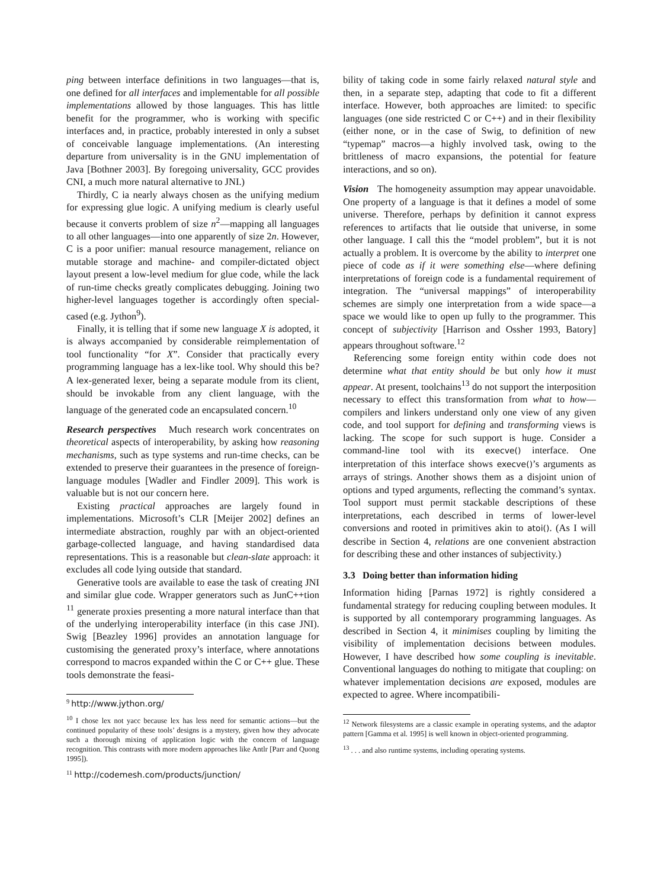ping between interface definitions in two languages—that is, one defined for all interfaces and implementable for all possible implementations allowed by those languages. This has little benefit for the programmer, who is working with specific interfaces and, in practice, probably interested in only a subset of conceivable language implementations. (An interesting departure from universality is in the GNU implementation of Java [Bothner 2003]. By foregoing universality, GCC provides CNI, a much more natural alternative to JNI.)
Thirdly, C ia nearly always chosen as the unifying medium for expressing glue logic. A unifying medium is clearly useful because it converts problem of size n<sup>2</sup>—mapping all languages to all other languages—into one apparently of size 2n. However, C is a poor unifier: manual resource management, reliance on mutable storage and machine- and compiler-dictated object layout present a low-level medium for glue code, while the lack of run-time checks greatly complicates debugging. Joining two higher-level languages together is accordingly often special-cased (e.g. Jython<sup>9</sup>).
Finally, it is telling that if some new language X is adopted, it is always accompanied by considerable reimplementation of tool functionality “for X”. Consider that practically every programming language has a lex-like tool. Why should this be? A lex-generated lexer, being a separate module from its client, should be invokable from any client language, with the language of the generated code an encapsulated concern.<sup>10</sup>
Research perspectives Much research work concentrates on theoretical aspects of interoperability, by asking how reasoning mechanisms, such as type systems and run-time checks, can be extended to preserve their guarantees in the presence of foreign-language modules [Wadler and Findler 2009]. This work is valuable but is not our concern here.
Existing practical approaches are largely found in implementations. Microsoft’s CLR [Meijer 2002] defines an intermediate abstraction, roughly par with an object-oriented garbage-collected language, and having standardised data representations. This is a reasonable but clean-slate approach: it excludes all code lying outside that standard.
Generative tools are available to ease the task of creating JNI and similar glue code. Wrapper generators such as JunC++tion <sup>11</sup> generate proxies presenting a more natural interface than that of the underlying interoperability interface (in this case JNI). Swig [Beazley 1996] provides an annotation language for customising the generated proxy’s interface, where annotations correspond to macros expanded within the C or C++ glue. These tools demonstrate the feasi-
<sup>9</sup> http://www.jython.org/
<sup>10</sup> I chose lex not yacc because lex has less need for semantic actions—but the continued popularity of these tools’ designs is a mystery, given how they advocate such a thorough mixing of application logic with the concern of language recognition. This contrasts with more modern approaches like Antlr [Parr and Quong 1995]).
<sup>11</sup> http://codemesh.com/products/junction/
bility of taking code in some fairly relaxed natural style and then, in a separate step, adapting that code to fit a different interface. However, both approaches are limited: to specific languages (one side restricted C or C++) and in their flexibility (either none, or in the case of Swig, to definition of new “typemap” macros—a highly involved task, owing to the brittleness of macro expansions, the potential for feature interactions, and so on).
Vision The homogeneity assumption may appear unavoidable. One property of a language is that it defines a model of some universe. Therefore, perhaps by definition it cannot express references to artifacts that lie outside that universe, in some other language. I call this the “model problem”, but it is not actually a problem. It is overcome by the ability to interpret one piece of code as if it were something else—where defining interpretations of foreign code is a fundamental requirement of integration. The “universal mappings” of interoperability schemes are simply one interpretation from a wide space—a space we would like to open up fully to the programmer. This concept of subjectivity [Harrison and Ossher 1993, Batory] appears throughout software.<sup>12</sup>
Referencing some foreign entity within code does not determine what that entity should be but only how it must appear. At present, toolchains<sup>13</sup> do not support the interposition necessary to effect this transformation from what to how—compilers and linkers understand only one view of any given code, and tool support for defining and transforming views is lacking. The scope for such support is huge. Consider a command-line tool with its execve() interface. One interpretation of this interface shows execve()’s arguments as arrays of strings. Another shows them as a disjoint union of options and typed arguments, reflecting the command’s syntax. Tool support must permit stackable descriptions of these interpretations, each described in terms of lower-level conversions and rooted in primitives akin to atoi(). (As I will describe in Section 4, relations are one convenient abstraction for describing these and other instances of subjectivity.)
3.3 Doing better than information hiding
Information hiding [Parnas 1972] is rightly considered a fundamental strategy for reducing coupling between modules. It is supported by all contemporary programming languages. As described in Section 4, it minimises coupling by limiting the visibility of implementation decisions between modules. However, I have described how some coupling is inevitable. Conventional languages do nothing to mitigate that coupling: on whatever implementation decisions are exposed, modules are expected to agree. Where incompatibili-
<sup>12</sup> Network filesystems are a classic example in operating systems, and the adaptor pattern [Gamma et al. 1995] is well known in object-oriented programming.
<sup>13</sup> . . . and also runtime systems, including operating systems.